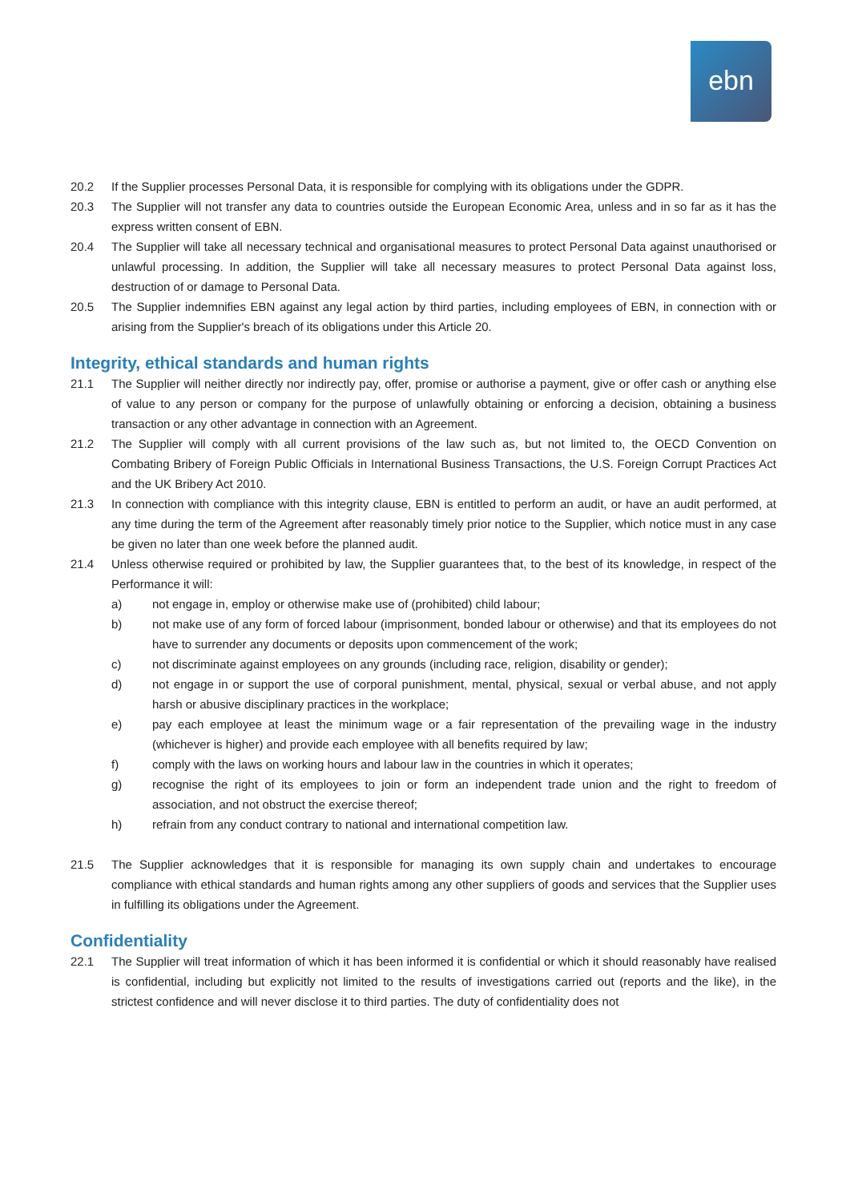ebn
20.2 If the Supplier processes Personal Data, it is responsible for complying with its obligations under the GDPR.
20.3 The Supplier will not transfer any data to countries outside the European Economic Area, unless and in so far as it has the express written consent of EBN.
20.4 The Supplier will take all necessary technical and organisational measures to protect Personal Data against unauthorised or unlawful processing. In addition, the Supplier will take all necessary measures to protect Personal Data against loss, destruction of or damage to Personal Data.
20.5 The Supplier indemnifies EBN against any legal action by third parties, including employees of EBN, in connection with or arising from the Supplier's breach of its obligations under this Article 20.
Integrity, ethical standards and human rights
21.1 The Supplier will neither directly nor indirectly pay, offer, promise or authorise a payment, give or offer cash or anything else of value to any person or company for the purpose of unlawfully obtaining or enforcing a decision, obtaining a business transaction or any other advantage in connection with an Agreement.
21.2 The Supplier will comply with all current provisions of the law such as, but not limited to, the OECD Convention on Combating Bribery of Foreign Public Officials in International Business Transactions, the U.S. Foreign Corrupt Practices Act and the UK Bribery Act 2010.
21.3 In connection with compliance with this integrity clause, EBN is entitled to perform an audit, or have an audit performed, at any time during the term of the Agreement after reasonably timely prior notice to the Supplier, which notice must in any case be given no later than one week before the planned audit.
21.4 Unless otherwise required or prohibited by law, the Supplier guarantees that, to the best of its knowledge, in respect of the Performance it will:
a) not engage in, employ or otherwise make use of (prohibited) child labour;
b) not make use of any form of forced labour (imprisonment, bonded labour or otherwise) and that its employees do not have to surrender any documents or deposits upon commencement of the work;
c) not discriminate against employees on any grounds (including race, religion, disability or gender);
d) not engage in or support the use of corporal punishment, mental, physical, sexual or verbal abuse, and not apply harsh or abusive disciplinary practices in the workplace;
e) pay each employee at least the minimum wage or a fair representation of the prevailing wage in the industry (whichever is higher) and provide each employee with all benefits required by law;
f) comply with the laws on working hours and labour law in the countries in which it operates;
g) recognise the right of its employees to join or form an independent trade union and the right to freedom of association, and not obstruct the exercise thereof;
h) refrain from any conduct contrary to national and international competition law.
21.5 The Supplier acknowledges that it is responsible for managing its own supply chain and undertakes to encourage compliance with ethical standards and human rights among any other suppliers of goods and services that the Supplier uses in fulfilling its obligations under the Agreement.
Confidentiality
22.1 The Supplier will treat information of which it has been informed it is confidential or which it should reasonably have realised is confidential, including but explicitly not limited to the results of investigations carried out (reports and the like), in the strictest confidence and will never disclose it to third parties. The duty of confidentiality does not